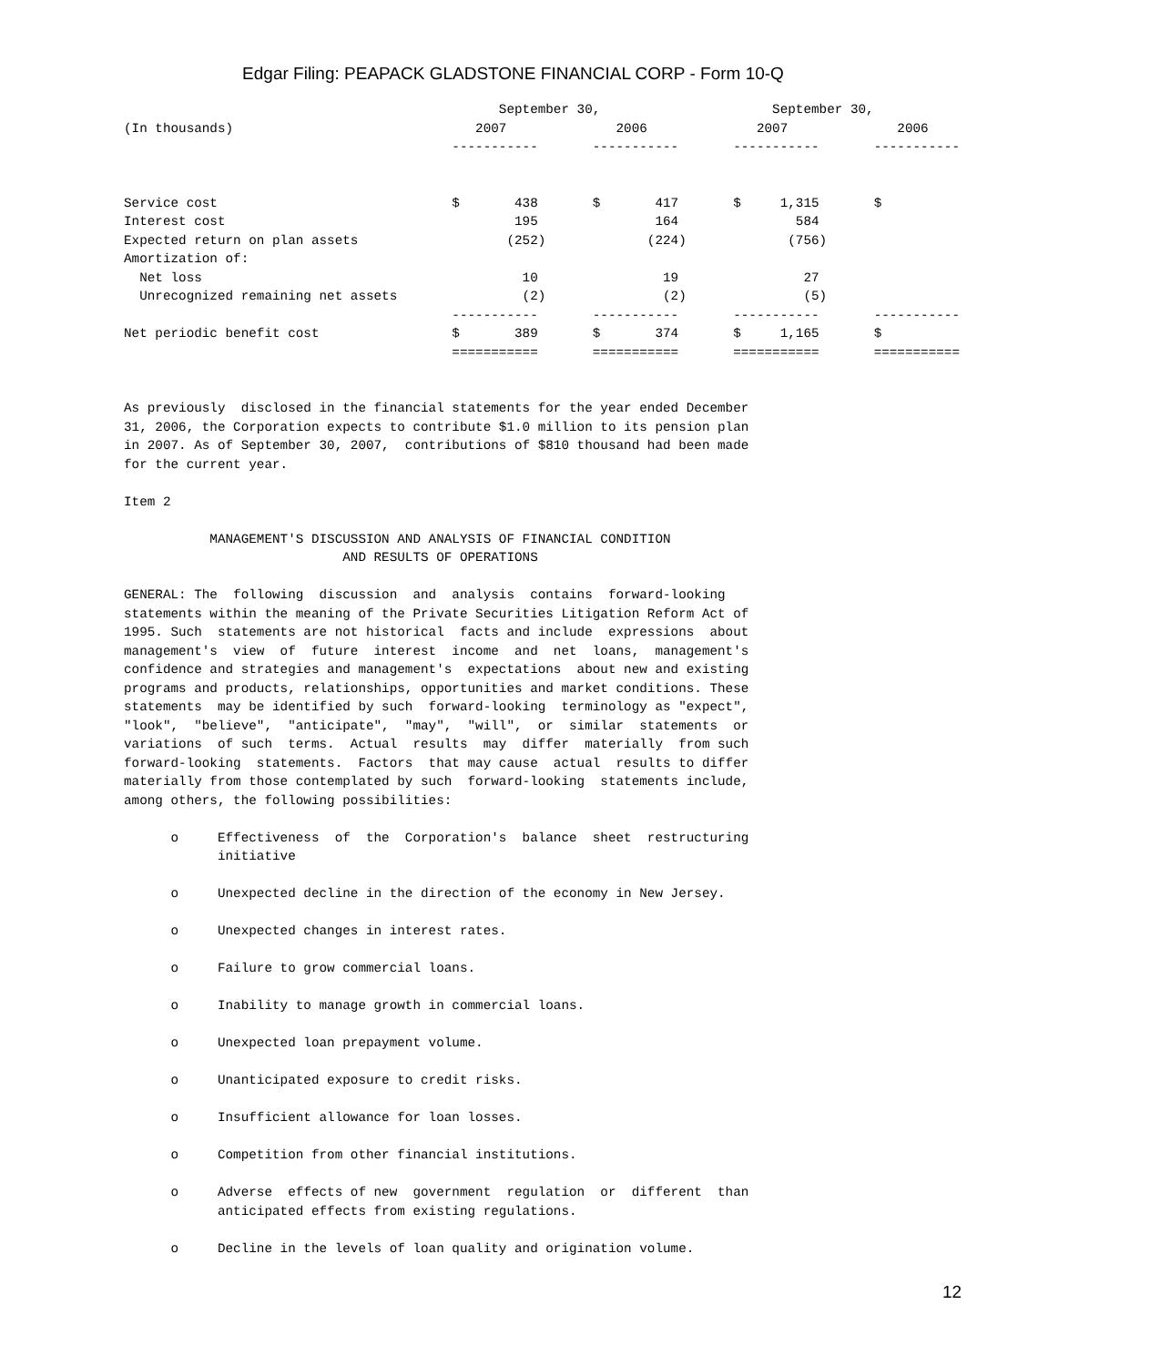Edgar Filing: PEAPACK GLADSTONE FINANCIAL CORP - Form 10-Q
                                                September 30,                      September 30,
(In thousands)                               2007              2006              2007              2006
                                          -----------       -----------       -----------       -----------


Service cost                              $       438       $       417       $     1,315       $
Interest cost                                     195               164               584
Expected return on plan assets                   (252)             (224)             (756)
Amortization of:
  Net loss                                         10                19                27
  Unrecognized remaining net assets                (2)               (2)               (5)
                                          -----------       -----------       -----------       -----------
Net periodic benefit cost                 $       389       $       374       $     1,165       $
                                          ===========       ===========       ===========       ===========


As previously  disclosed in the financial statements for the year ended December
31, 2006, the Corporation expects to contribute $1.0 million to its pension plan
in 2007. As of September 30, 2007,  contributions of $810 thousand had been made
for the current year.

Item 2

           MANAGEMENT'S DISCUSSION AND ANALYSIS OF FINANCIAL CONDITION
                            AND RESULTS OF OPERATIONS

GENERAL: The  following  discussion  and  analysis  contains  forward-looking
statements within the meaning of the Private Securities Litigation Reform Act of
1995. Such  statements are not historical  facts and include  expressions  about
management's  view  of  future  interest  income  and  net  loans,  management's
confidence and strategies and management's  expectations  about new and existing
programs and products, relationships, opportunities and market conditions. These
statements  may be identified by such  forward-looking  terminology as "expect",
"look",  "believe",  "anticipate",  "may",  "will",  or  similar  statements  or
variations  of such  terms.  Actual  results  may  differ  materially  from such
forward-looking  statements.  Factors  that may cause  actual  results to differ
materially from those contemplated by such  forward-looking  statements include,
among others, the following possibilities:

      o     Effectiveness  of  the  Corporation's  balance  sheet  restructuring
            initiative

      o     Unexpected decline in the direction of the economy in New Jersey.

      o     Unexpected changes in interest rates.

      o     Failure to grow commercial loans.

      o     Inability to manage growth in commercial loans.

      o     Unexpected loan prepayment volume.

      o     Unanticipated exposure to credit risks.

      o     Insufficient allowance for loan losses.

      o     Competition from other financial institutions.

      o     Adverse  effects of new  government  regulation  or  different  than
            anticipated effects from existing regulations.

      o     Decline in the levels of loan quality and origination volume.
12